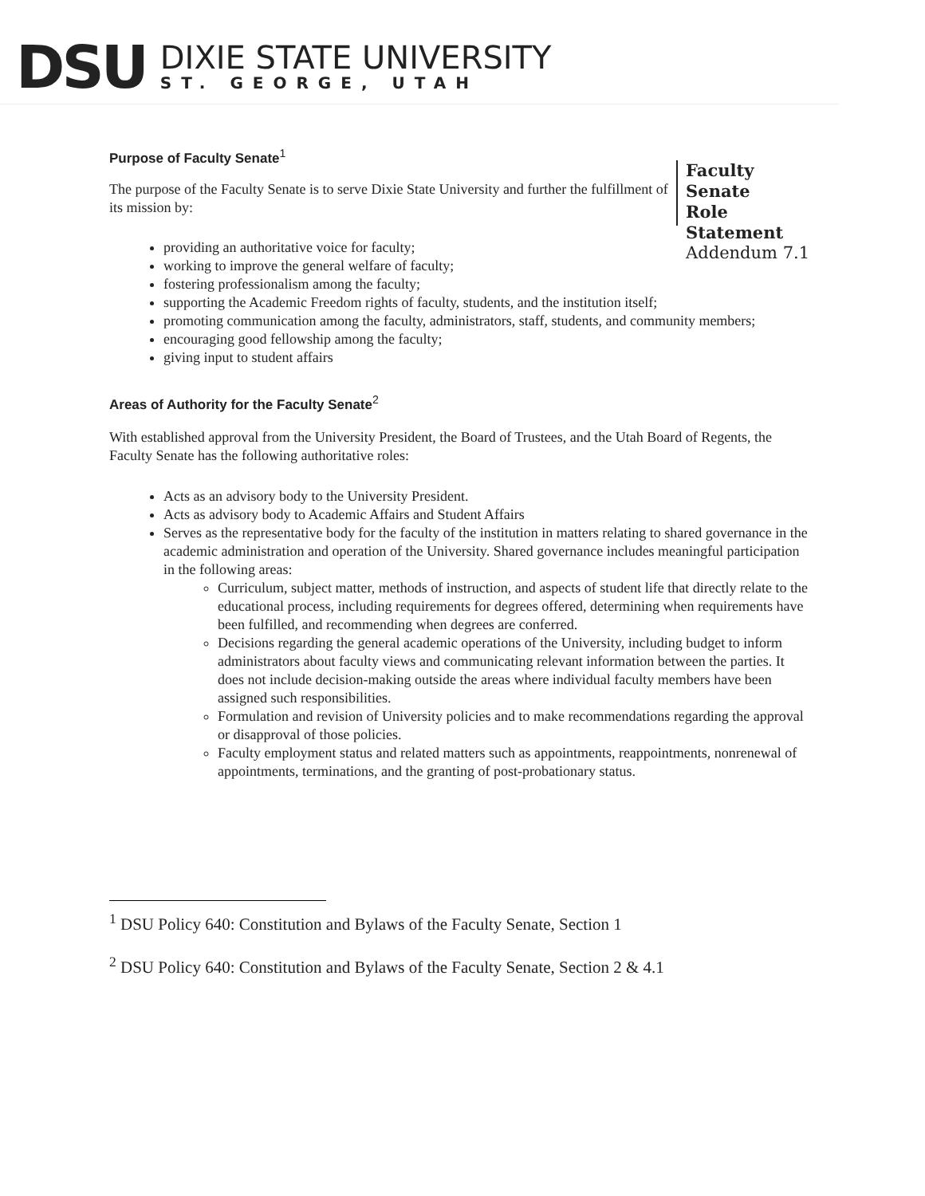DSU
DIXIE STATE UNIVERSITY
ST. GEORGE, UTAH
Purpose of Faculty Senate<sup>1</sup>
The purpose of the Faculty Senate is to serve Dixie State University and further the fulfillment of its mission by:
Faculty Senate
Role Statement
Addendum 7.1
providing an authoritative voice for faculty;
working to improve the general welfare of faculty;
fostering professionalism among the faculty;
supporting the Academic Freedom rights of faculty, students, and the institution itself;
promoting communication among the faculty, administrators, staff, students, and community members;
encouraging good fellowship among the faculty;
giving input to student affairs
Areas of Authority for the Faculty Senate<sup>2</sup>
With established approval from the University President, the Board of Trustees, and the Utah Board of Regents, the Faculty Senate has the following authoritative roles:
Acts as an advisory body to the University President.
Acts as advisory body to Academic Affairs and Student Affairs
Serves as the representative body for the faculty of the institution in matters relating to shared governance in the academic administration and operation of the University. Shared governance includes meaningful participation in the following areas:
Curriculum, subject matter, methods of instruction, and aspects of student life that directly relate to the educational process, including requirements for degrees offered, determining when requirements have been fulfilled, and recommending when degrees are conferred.
Decisions regarding the general academic operations of the University, including budget to inform administrators about faculty views and communicating relevant information between the parties. It does not include decision-making outside the areas where individual faculty members have been assigned such responsibilities.
Formulation and revision of University policies and to make recommendations regarding the approval or disapproval of those policies.
Faculty employment status and related matters such as appointments, reappointments, nonrenewal of appointments, terminations, and the granting of post-probationary status.
<sup>1</sup> DSU Policy 640: Constitution and Bylaws of the Faculty Senate, Section 1
<sup>2</sup> DSU Policy 640: Constitution and Bylaws of the Faculty Senate, Section 2 & 4.1